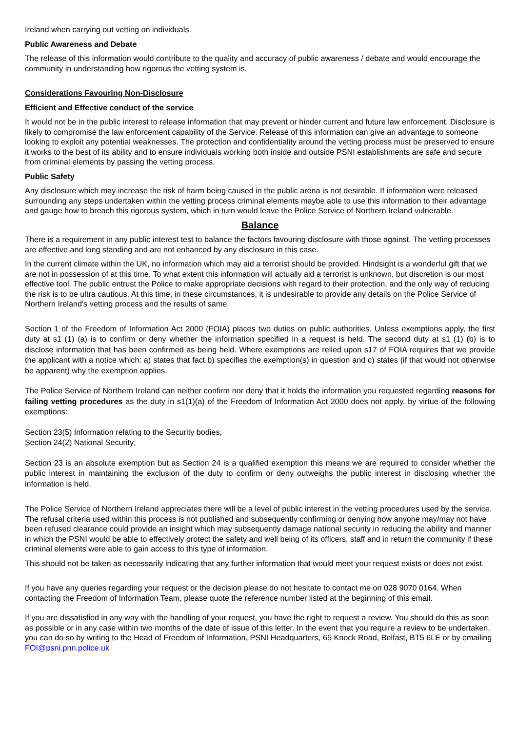Ireland when carrying out vetting on individuals.
Public Awareness and Debate
The release of this information would contribute to the quality and accuracy of public awareness / debate and would encourage the community in understanding how rigorous the vetting system is.
Considerations Favouring Non-Disclosure
Efficient and Effective conduct of the service
It would not be in the public interest to release information that may prevent or hinder current and future law enforcement. Disclosure is likely to compromise the law enforcement capability of the Service. Release of this information can give an advantage to someone looking to exploit any potential weaknesses. The protection and confidentiality around the vetting process must be preserved to ensure it works to the best of its ability and to ensure individuals working both inside and outside PSNI establishments are safe and secure from criminal elements by passing the vetting process.
Public Safety
Any disclosure which may increase the risk of harm being caused in the public arena is not desirable. If information were released surrounding any steps undertaken within the vetting process criminal elements maybe able to use this information to their advantage and gauge how to breach this rigorous system, which in turn would leave the Police Service of Northern Ireland vulnerable.
Balance
There is a requirement in any public interest test to balance the factors favouring disclosure with those against. The vetting processes are effective and long standing and are not enhanced by any disclosure in this case.
In the current climate within the UK, no information which may aid a terrorist should be provided. Hindsight is a wonderful gift that we are not in possession of at this time. To what extent this information will actually aid a terrorist is unknown, but discretion is our most effective tool. The public entrust the Police to make appropriate decisions with regard to their protection, and the only way of reducing the risk is to be ultra cautious. At this time, in these circumstances, it is undesirable to provide any details on the Police Service of Northern Ireland's vetting process and the results of same.
Section 1 of the Freedom of Information Act 2000 (FOIA) places two duties on public authorities. Unless exemptions apply, the first duty at s1 (1) (a) is to confirm or deny whether the information specified in a request is held. The second duty at s1 (1) (b) is to disclose information that has been confirmed as being held. Where exemptions are relied upon s17 of FOIA requires that we provide the applicant with a notice which: a) states that fact b) specifies the exemption(s) in question and c) states (if that would not otherwise be apparent) why the exemption applies.
The Police Service of Northern Ireland can neither confirm nor deny that it holds the information you requested regarding reasons for failing vetting procedures as the duty in s1(1)(a) of the Freedom of Information Act 2000 does not apply, by virtue of the following exemptions:
Section 23(5) Information relating to the Security bodies;
Section 24(2) National Security;
Section 23 is an absolute exemption but as Section 24 is a qualified exemption this means we are required to consider whether the public interest in maintaining the exclusion of the duty to confirm or deny outweighs the public interest in disclosing whether the information is held.
The Police Service of Northern Ireland appreciates there will be a level of public interest in the vetting procedures used by the service. The refusal criteria used within this process is not published and subsequently confirming or denying how anyone may/may not have been refused clearance could provide an insight which may subsequently damage national security in reducing the ability and manner in which the PSNI would be able to effectively protect the safety and well being of its officers, staff and in return the community if these criminal elements were able to gain access to this type of information.
This should not be taken as necessarily indicating that any further information that would meet your request exists or does not exist.
If you have any queries regarding your request or the decision please do not hesitate to contact me on 028 9070 0164. When contacting the Freedom of Information Team, please quote the reference number listed at the beginning of this email.
If you are dissatisfied in any way with the handling of your request, you have the right to request a review. You should do this as soon as possible or in any case within two months of the date of issue of this letter. In the event that you require a review to be undertaken, you can do so by writing to the Head of Freedom of Information, PSNI Headquarters, 65 Knock Road, Belfast, BT5 6LE or by emailing FOI@psni.pnn.police.uk